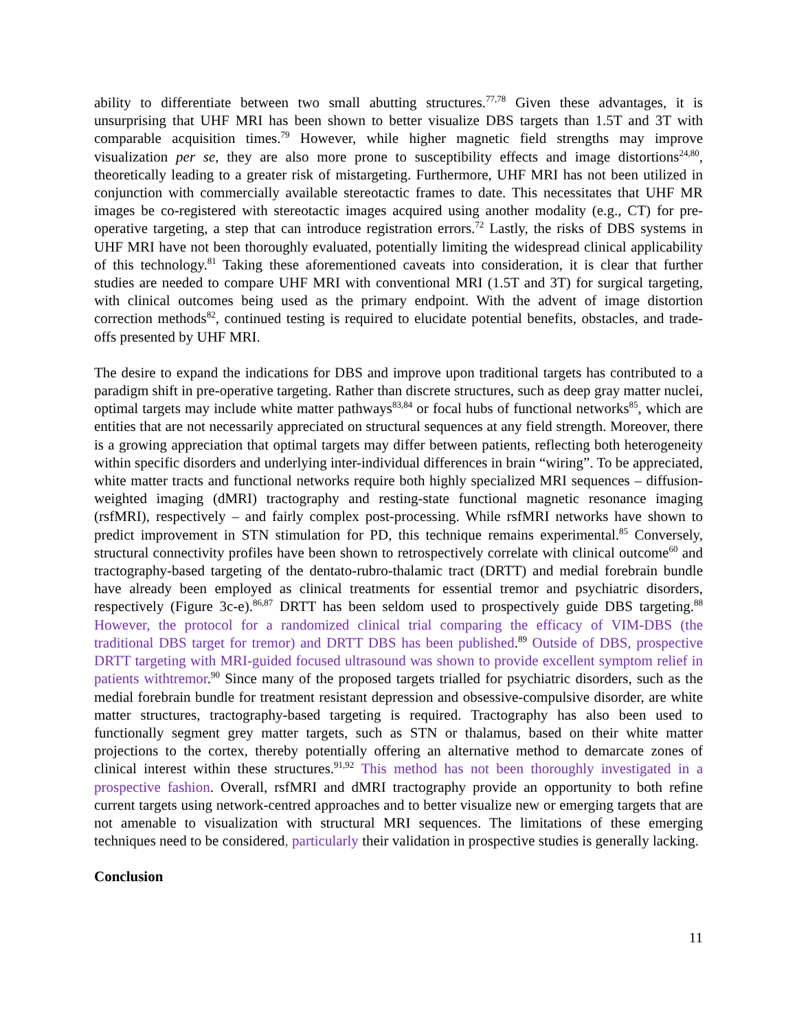ability to differentiate between two small abutting structures.<sup>77,78</sup> Given these advantages, it is unsurprising that UHF MRI has been shown to better visualize DBS targets than 1.5T and 3T with comparable acquisition times.<sup>79</sup> However, while higher magnetic field strengths may improve visualization per se, they are also more prone to susceptibility effects and image distortions<sup>24,80</sup>, theoretically leading to a greater risk of mistargeting. Furthermore, UHF MRI has not been utilized in conjunction with commercially available stereotactic frames to date. This necessitates that UHF MR images be co-registered with stereotactic images acquired using another modality (e.g., CT) for pre-operative targeting, a step that can introduce registration errors.<sup>72</sup> Lastly, the risks of DBS systems in UHF MRI have not been thoroughly evaluated, potentially limiting the widespread clinical applicability of this technology.<sup>81</sup> Taking these aforementioned caveats into consideration, it is clear that further studies are needed to compare UHF MRI with conventional MRI (1.5T and 3T) for surgical targeting, with clinical outcomes being used as the primary endpoint. With the advent of image distortion correction methods<sup>82</sup>, continued testing is required to elucidate potential benefits, obstacles, and trade-offs presented by UHF MRI.
The desire to expand the indications for DBS and improve upon traditional targets has contributed to a paradigm shift in pre-operative targeting. Rather than discrete structures, such as deep gray matter nuclei, optimal targets may include white matter pathways<sup>83,84</sup> or focal hubs of functional networks<sup>85</sup>, which are entities that are not necessarily appreciated on structural sequences at any field strength. Moreover, there is a growing appreciation that optimal targets may differ between patients, reflecting both heterogeneity within specific disorders and underlying inter-individual differences in brain “wiring”. To be appreciated, white matter tracts and functional networks require both highly specialized MRI sequences – diffusion-weighted imaging (dMRI) tractography and resting-state functional magnetic resonance imaging (rsfMRI), respectively – and fairly complex post-processing. While rsfMRI networks have shown to predict improvement in STN stimulation for PD, this technique remains experimental.<sup>85</sup> Conversely, structural connectivity profiles have been shown to retrospectively correlate with clinical outcome<sup>60</sup> and tractography-based targeting of the dentato-rubro-thalamic tract (DRTT) and medial forebrain bundle have already been employed as clinical treatments for essential tremor and psychiatric disorders, respectively (Figure 3c-e).<sup>86,87</sup> DRTT has been seldom used to prospectively guide DBS targeting.<sup>88</sup> However, the protocol for a randomized clinical trial comparing the efficacy of VIM-DBS (the traditional DBS target for tremor) and DRTT DBS has been published.<sup>89</sup> Outside of DBS, prospective DRTT targeting with MRI-guided focused ultrasound was shown to provide excellent symptom relief in patients withtremor.<sup>90</sup> Since many of the proposed targets trialled for psychiatric disorders, such as the medial forebrain bundle for treatment resistant depression and obsessive-compulsive disorder, are white matter structures, tractography-based targeting is required. Tractography has also been used to functionally segment grey matter targets, such as STN or thalamus, based on their white matter projections to the cortex, thereby potentially offering an alternative method to demarcate zones of clinical interest within these structures.<sup>91,92</sup> This method has not been thoroughly investigated in a prospective fashion. Overall, rsfMRI and dMRI tractography provide an opportunity to both refine current targets using network-centred approaches and to better visualize new or emerging targets that are not amenable to visualization with structural MRI sequences. The limitations of these emerging techniques need to be considered, particularly their validation in prospective studies is generally lacking.
Conclusion
11